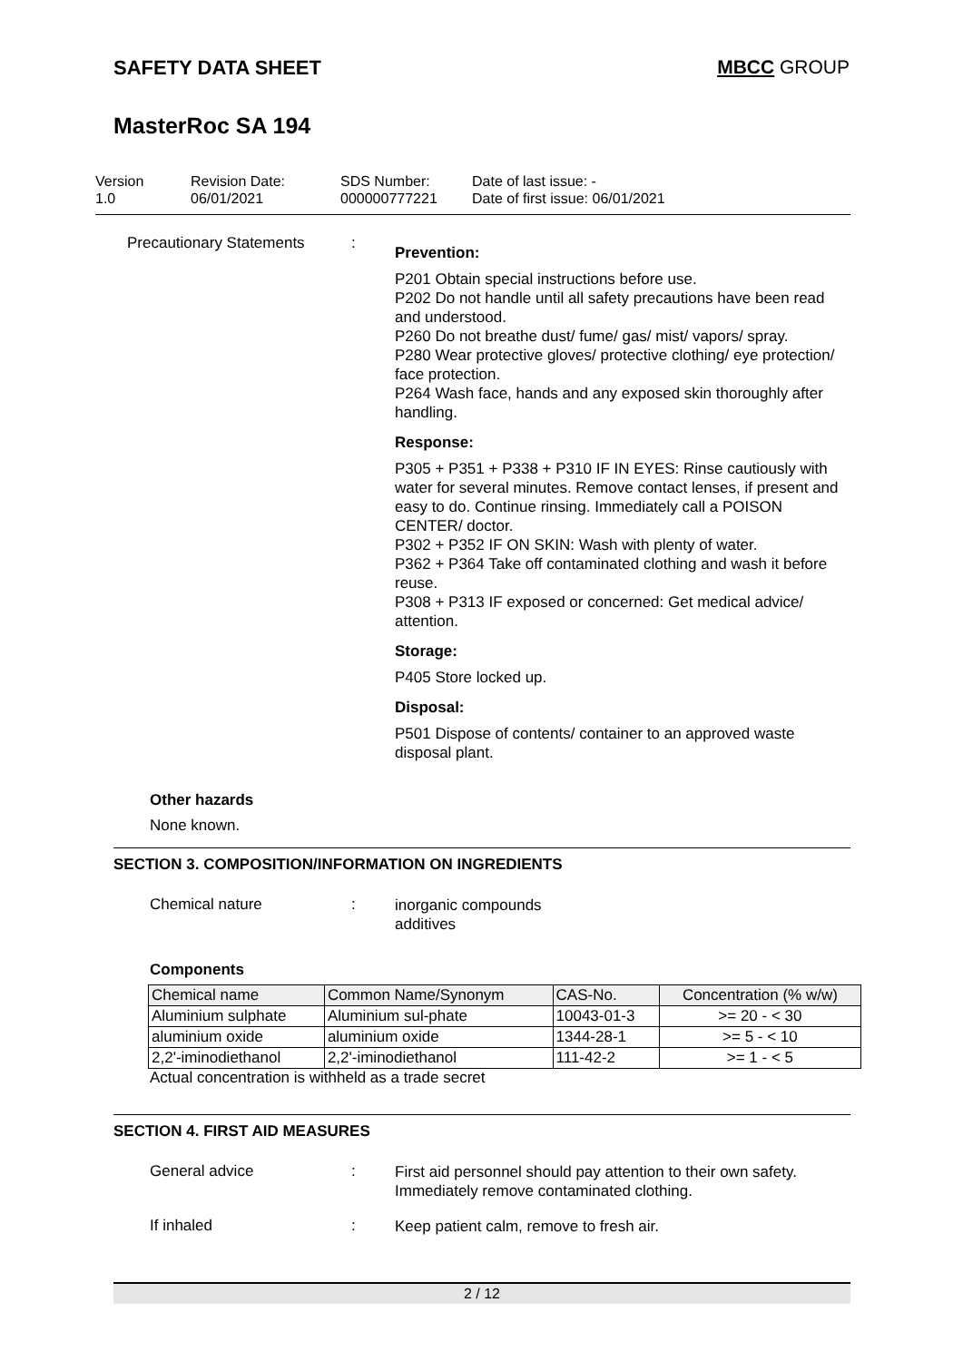SAFETY DATA SHEET MBCC GROUP
MasterRoc SA 194
Version
1.0
Revision Date:
06/01/2021
SDS Number:
000000777221
Date of last issue: -
Date of first issue: 06/01/2021
Precautionary Statements :
Prevention:
P201 Obtain special instructions before use.
P202 Do not handle until all safety precautions have been read and understood.
P260 Do not breathe dust/ fume/ gas/ mist/ vapors/ spray.
P280 Wear protective gloves/ protective clothing/ eye protection/ face protection.
P264 Wash face, hands and any exposed skin thoroughly after handling.
Response:
P305 + P351 + P338 + P310 IF IN EYES: Rinse cautiously with water for several minutes. Remove contact lenses, if present and easy to do. Continue rinsing. Immediately call a POISON CENTER/ doctor.
P302 + P352 IF ON SKIN: Wash with plenty of water.
P362 + P364 Take off contaminated clothing and wash it before reuse.
P308 + P313 IF exposed or concerned: Get medical advice/ attention.
Storage:
P405 Store locked up.
Disposal:
P501 Dispose of contents/ container to an approved waste disposal plant.
Other hazards
None known.
SECTION 3. COMPOSITION/INFORMATION ON INGREDIENTS
Chemical nature :
inorganic compounds
additives
Components
| Chemical name | Common Name/Synonym | CAS-No. | Concentration (% w/w) |
| --- | --- | --- | --- |
| Aluminium sulphate | Aluminium sul-phate | 10043-01-3 | >= 20 - < 30 |
| aluminium oxide | aluminium oxide | 1344-28-1 | >= 5 - < 10 |
| 2,2'-iminodiethanol | 2,2'-iminodiethanol | 111-42-2 | >= 1 - < 5 |
Actual concentration is withheld as a trade secret
SECTION 4. FIRST AID MEASURES
General advice :
First aid personnel should pay attention to their own safety.
Immediately remove contaminated clothing.
If inhaled :
Keep patient calm, remove to fresh air.
2 / 12